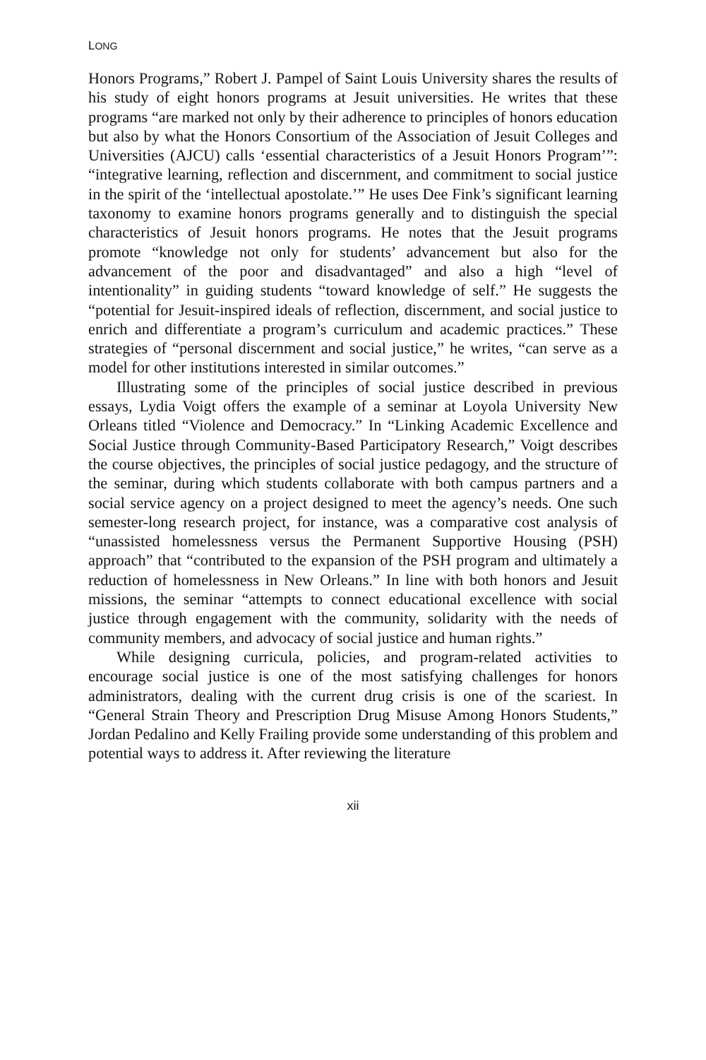LONG
Honors Programs,” Robert J. Pampel of Saint Louis University shares the results of his study of eight honors programs at Jesuit universities. He writes that these programs “are marked not only by their adherence to principles of honors education but also by what the Honors Consortium of the Association of Jesuit Colleges and Universities (AJCU) calls ‘essential characteristics of a Jesuit Honors Program’”: “integrative learning, reflection and discernment, and commitment to social justice in the spirit of the ‘intellectual apostolate.’” He uses Dee Fink’s significant learning taxonomy to examine honors programs generally and to distinguish the special characteristics of Jesuit honors programs. He notes that the Jesuit programs promote “knowledge not only for students’ advancement but also for the advancement of the poor and disadvantaged” and also a high “level of intentionality” in guiding students “toward knowledge of self.” He suggests the “potential for Jesuit-inspired ideals of reflection, discernment, and social justice to enrich and differentiate a program’s curriculum and academic practices.” These strategies of “personal discernment and social justice,” he writes, “can serve as a model for other institutions interested in similar outcomes.”
Illustrating some of the principles of social justice described in previous essays, Lydia Voigt offers the example of a seminar at Loyola University New Orleans titled “Violence and Democracy.” In “Linking Academic Excellence and Social Justice through Community-Based Participatory Research,” Voigt describes the course objectives, the principles of social justice pedagogy, and the structure of the seminar, during which students collaborate with both campus partners and a social service agency on a project designed to meet the agency’s needs. One such semester-long research project, for instance, was a comparative cost analysis of “unassisted homelessness versus the Permanent Supportive Housing (PSH) approach” that “contributed to the expansion of the PSH program and ultimately a reduction of homelessness in New Orleans.” In line with both honors and Jesuit missions, the seminar “attempts to connect educational excellence with social justice through engagement with the community, solidarity with the needs of community members, and advocacy of social justice and human rights.”
While designing curricula, policies, and program-related activities to encourage social justice is one of the most satisfying challenges for honors administrators, dealing with the current drug crisis is one of the scariest. In “General Strain Theory and Prescription Drug Misuse Among Honors Students,” Jordan Pedalino and Kelly Frailing provide some understanding of this problem and potential ways to address it. After reviewing the literature
xii